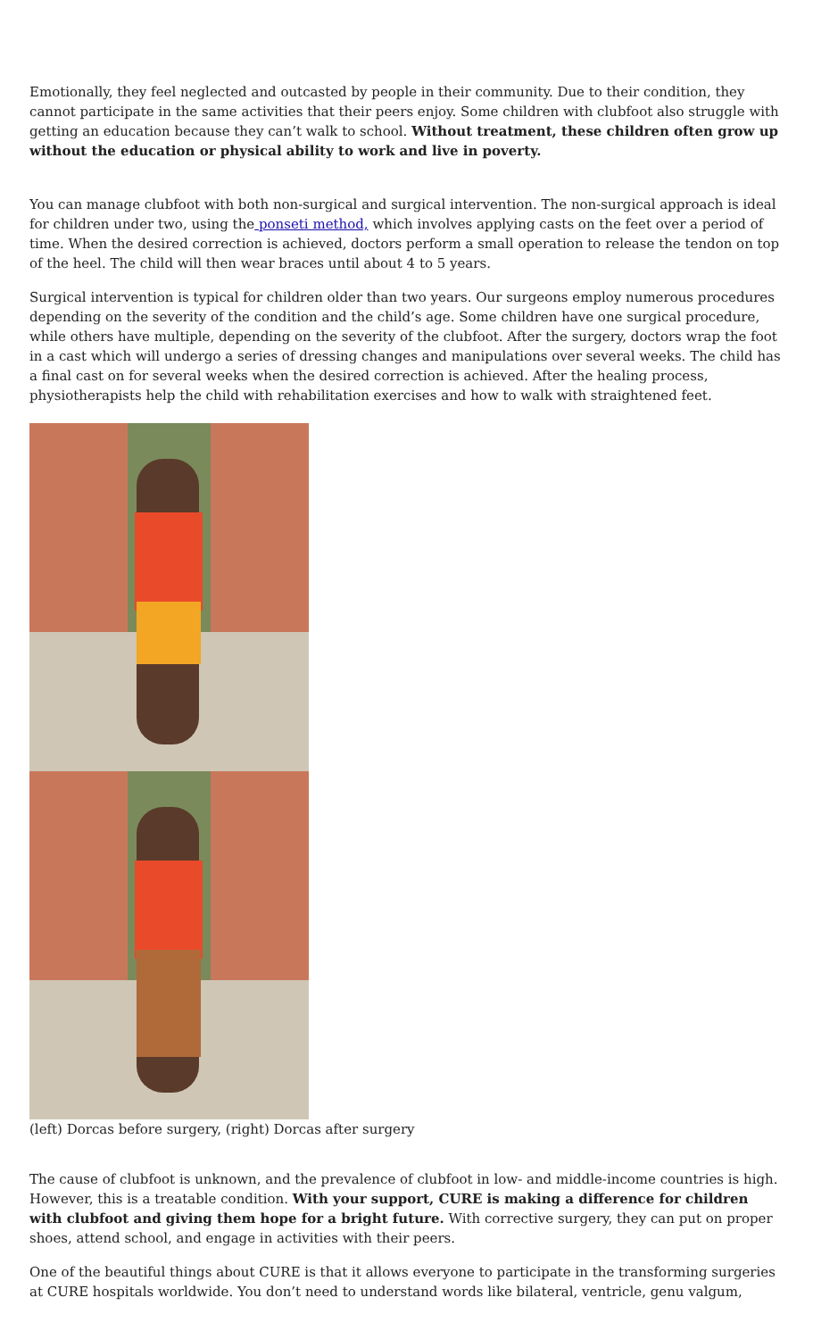Emotionally, they feel neglected and outcasted by people in their community. Due to their condition, they cannot participate in the same activities that their peers enjoy. Some children with clubfoot also struggle with getting an education because they can’t walk to school. Without treatment, these children often grow up without the education or physical ability to work and live in poverty.
You can manage clubfoot with both non-surgical and surgical intervention. The non-surgical approach is ideal for children under two, using the ponseti method, which involves applying casts on the feet over a period of time. When the desired correction is achieved, doctors perform a small operation to release the tendon on top of the heel. The child will then wear braces until about 4 to 5 years.
Surgical intervention is typical for children older than two years. Our surgeons employ numerous procedures depending on the severity of the condition and the child’s age. Some children have one surgical procedure, while others have multiple, depending on the severity of the clubfoot. After the surgery, doctors wrap the foot in a cast which will undergo a series of dressing changes and manipulations over several weeks. The child has a final cast on for several weeks when the desired correction is achieved. After the healing process, physiotherapists help the child with rehabilitation exercises and how to walk with straightened feet.
(left) Dorcas before surgery, (right) Dorcas after surgery
The cause of clubfoot is unknown, and the prevalence of clubfoot in low- and middle-income countries is high. However, this is a treatable condition. With your support, CURE is making a difference for children with clubfoot and giving them hope for a bright future. With corrective surgery, they can put on proper shoes, attend school, and engage in activities with their peers.
One of the beautiful things about CURE is that it allows everyone to participate in the transforming surgeries at CURE hospitals worldwide. You don’t need to understand words like bilateral, ventricle, genu valgum,